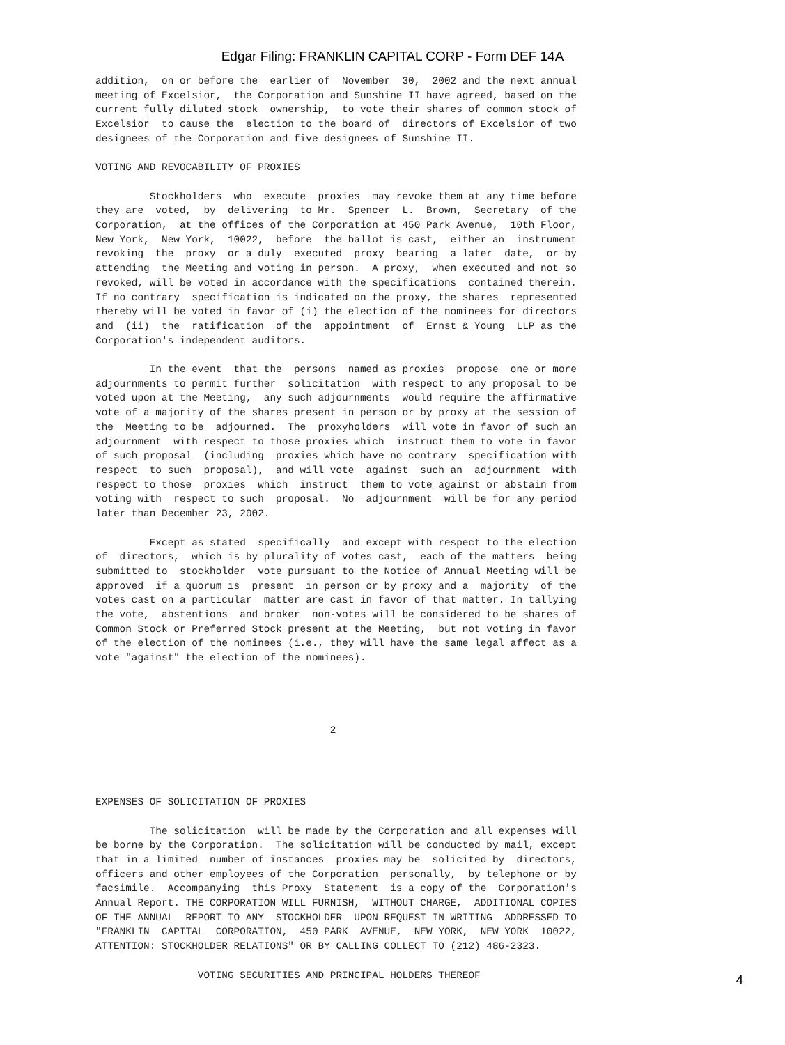Edgar Filing: FRANKLIN CAPITAL CORP - Form DEF 14A
addition,  on or before the  earlier of  November  30,  2002 and the next annual
meeting of Excelsior,  the Corporation and Sunshine II have agreed, based on the
current fully diluted stock  ownership,  to vote their shares of common stock of
Excelsior  to cause the  election to the board of  directors of Excelsior of two
designees of the Corporation and five designees of Sunshine II.

VOTING AND REVOCABILITY OF PROXIES

         Stockholders  who  execute  proxies  may revoke them at any time before
they are  voted,  by  delivering  to Mr.  Spencer  L.  Brown,  Secretary  of the
Corporation,  at the offices of the Corporation at 450 Park Avenue,  10th Floor,
New York,  New York,  10022,  before  the ballot is cast,  either an  instrument
revoking  the  proxy  or a duly  executed  proxy  bearing  a later  date,  or by
attending  the Meeting and voting in person.  A proxy,  when executed and not so
revoked, will be voted in accordance with the specifications  contained therein.
If no contrary  specification is indicated on the proxy, the shares  represented
thereby will be voted in favor of (i) the election of the nominees for directors
and  (ii)  the  ratification  of the  appointment  of  Ernst & Young  LLP as the
Corporation's independent auditors.

         In the event  that the  persons  named as proxies  propose  one or more
adjournments to permit further  solicitation  with respect to any proposal to be
voted upon at the Meeting,  any such adjournments  would require the affirmative
vote of a majority of the shares present in person or by proxy at the session of
the  Meeting to be  adjourned.  The  proxyholders  will vote in favor of such an
adjournment  with respect to those proxies which  instruct them to vote in favor
of such proposal  (including  proxies which have no contrary  specification with
respect  to such  proposal),  and will vote  against  such an  adjournment  with
respect to those  proxies  which  instruct  them to vote against or abstain from
voting with  respect to such  proposal.  No  adjournment  will be for any period
later than December 23, 2002.

         Except as stated  specifically  and except with respect to the election
of  directors,  which is by plurality of votes cast,  each of the matters  being
submitted to  stockholder  vote pursuant to the Notice of Annual Meeting will be
approved  if a quorum is  present  in person or by proxy and a  majority  of the
votes cast on a particular  matter are cast in favor of that matter. In tallying
the vote,  abstentions  and broker  non-votes will be considered to be shares of
Common Stock or Preferred Stock present at the Meeting,  but not voting in favor
of the election of the nominees (i.e., they will have the same legal affect as a
vote "against" the election of the nominees).




                                       2




EXPENSES OF SOLICITATION OF PROXIES

         The solicitation  will be made by the Corporation and all expenses will
be borne by the Corporation.  The solicitation will be conducted by mail, except
that in a limited  number of instances  proxies may be  solicited by  directors,
officers and other employees of the Corporation  personally,  by telephone or by
facsimile.  Accompanying  this Proxy  Statement  is a copy of the  Corporation's
Annual Report. THE CORPORATION WILL FURNISH,  WITHOUT CHARGE,  ADDITIONAL COPIES
OF THE ANNUAL  REPORT TO ANY  STOCKHOLDER  UPON REQUEST IN WRITING  ADDRESSED TO
"FRANKLIN  CAPITAL  CORPORATION,  450 PARK  AVENUE,  NEW YORK,  NEW YORK  10022,
ATTENTION: STOCKHOLDER RELATIONS" OR BY CALLING COLLECT TO (212) 486-2323.

                 VOTING SECURITIES AND PRINCIPAL HOLDERS THEREOF
4